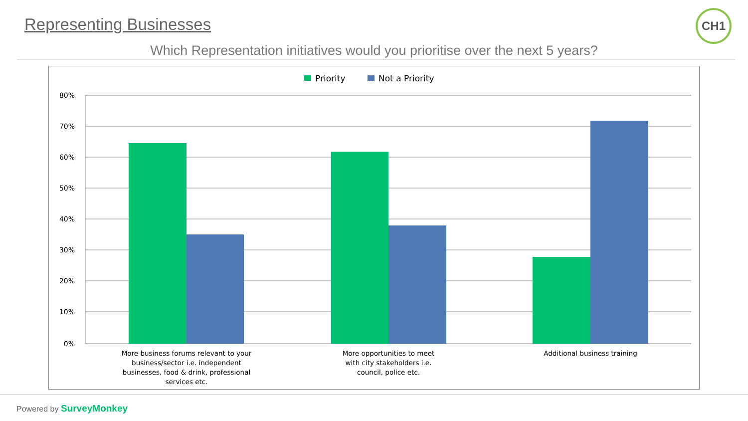Representing Businesses CH1
Which Representation initiatives would you prioritise over the next 5 years?
Priority
Not a Priority
80%
70%
60%
50%
40%
30%
20%
10%
0%
More business forums relevant to your
business/sector i.e. independent
businesses, food & drink, professional
services etc.
More opportunities to meet
with city stakeholders i.e.
council, police etc.
Additional business training
Powered by SurveyMonkey